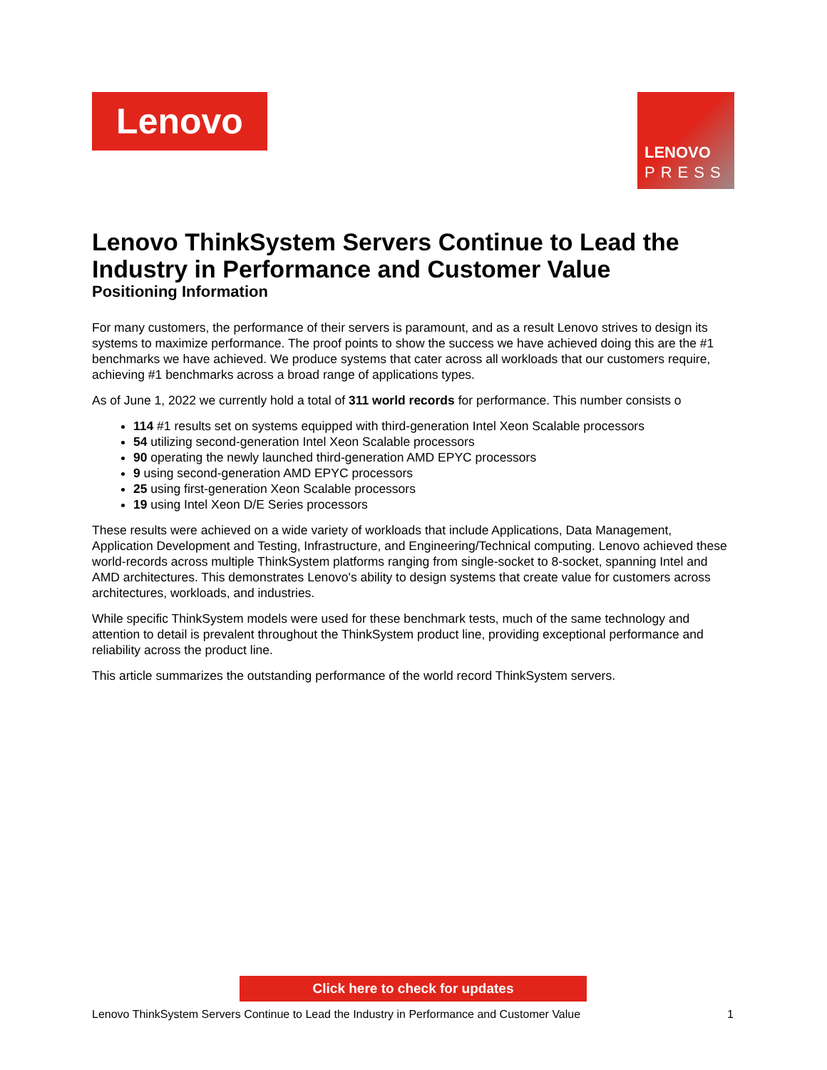Lenovo
LENOVO
PRESS
Lenovo ThinkSystem Servers Continue to Lead the Industry in Performance and Customer Value
Positioning Information
For many customers, the performance of their servers is paramount, and as a result Lenovo strives to design its systems to maximize performance. The proof points to show the success we have achieved doing this are the #1 benchmarks we have achieved. We produce systems that cater across all workloads that our customers require, achieving #1 benchmarks across a broad range of applications types.
As of June 1, 2022 we currently hold a total of 311 world records for performance. This number consists o
114 #1 results set on systems equipped with third-generation Intel Xeon Scalable processors
54 utilizing second-generation Intel Xeon Scalable processors
90 operating the newly launched third-generation AMD EPYC processors
9 using second-generation AMD EPYC processors
25 using first-generation Xeon Scalable processors
19 using Intel Xeon D/E Series processors
These results were achieved on a wide variety of workloads that include Applications, Data Management, Application Development and Testing, Infrastructure, and Engineering/Technical computing. Lenovo achieved these world-records across multiple ThinkSystem platforms ranging from single-socket to 8-socket, spanning Intel and AMD architectures. This demonstrates Lenovo's ability to design systems that create value for customers across architectures, workloads, and industries.
While specific ThinkSystem models were used for these benchmark tests, much of the same technology and attention to detail is prevalent throughout the ThinkSystem product line, providing exceptional performance and reliability across the product line.
This article summarizes the outstanding performance of the world record ThinkSystem servers.
Click here to check for updates
Lenovo ThinkSystem Servers Continue to Lead the Industry in Performance and Customer Value 1